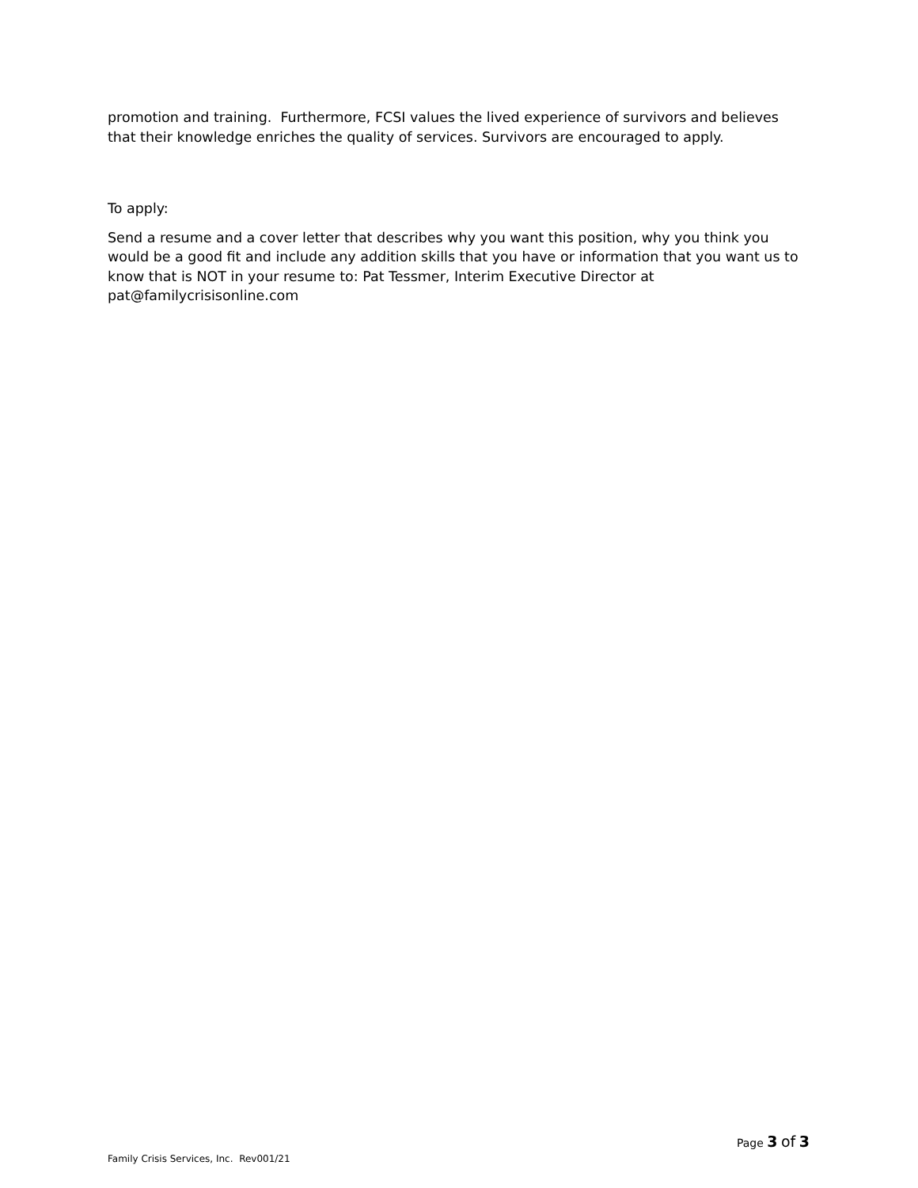promotion and training. Furthermore, FCSI values the lived experience of survivors and believes that their knowledge enriches the quality of services. Survivors are encouraged to apply.
To apply:
Send a resume and a cover letter that describes why you want this position, why you think you would be a good fit and include any addition skills that you have or information that you want us to know that is NOT in your resume to: Pat Tessmer, Interim Executive Director at pat@familycrisisonline.com
Page 3 of 3
Family Crisis Services, Inc. Rev001/21